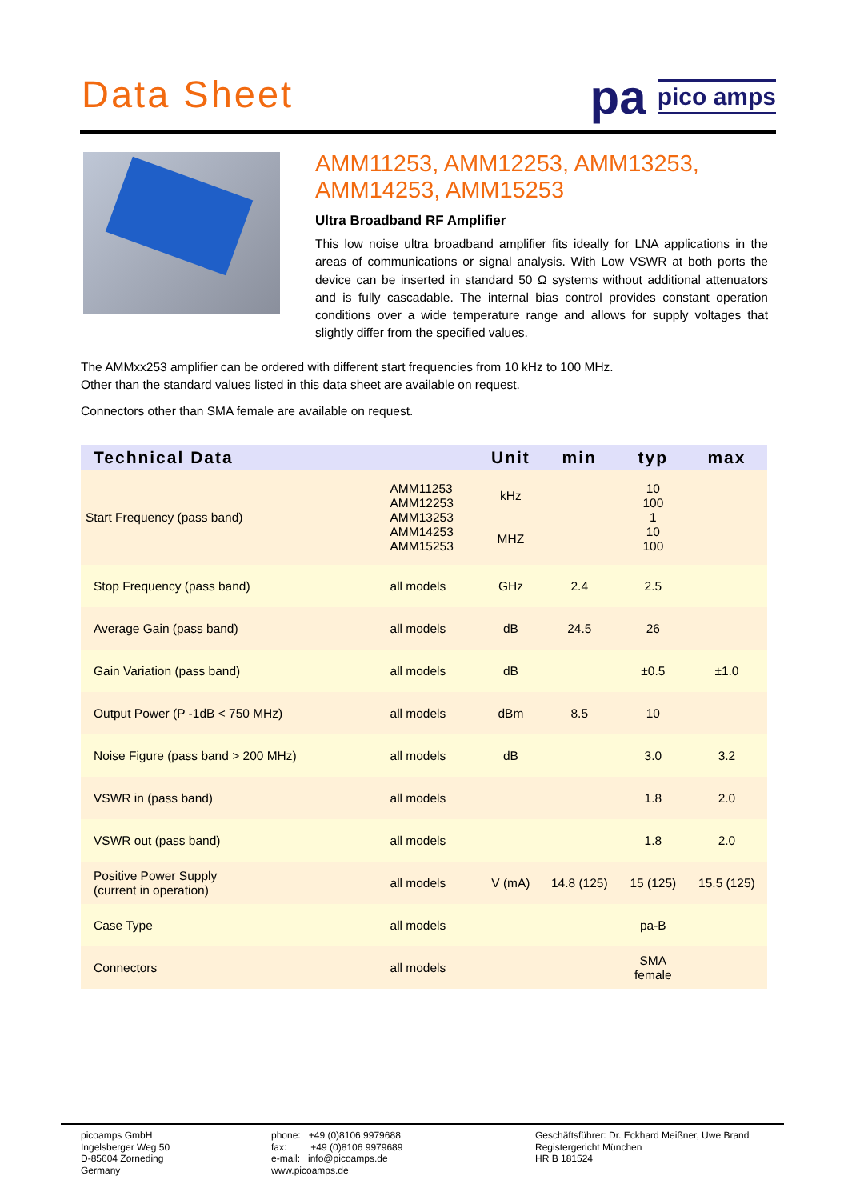Data Sheet
pa pico amps
AMM11253, AMM12253, AMM13253, AMM14253, AMM15253
Ultra Broadband RF Amplifier
This low noise ultra broadband amplifier fits ideally for LNA applications in the areas of communications or signal analysis. With Low VSWR at both ports the device can be inserted in standard 50 Ω systems without additional attenuators and is fully cascadable. The internal bias control provides constant operation conditions over a wide temperature range and allows for supply voltages that slightly differ from the specified values.
The AMMxx253 amplifier can be ordered with different start frequencies from 10 kHz to 100 MHz.
Other than the standard values listed in this data sheet are available on request.
Connectors other than SMA female are available on request.
| Technical Data | | Unit | min | typ | max |
| --- | --- | --- | --- | --- | --- |
| Start Frequency (pass band) | AMM11253 AMM12253 AMM13253 AMM14253 AMM15253 | kHz MHZ | | 10 100 1 10 100 | |
| Stop Frequency (pass band) | all models | GHz | 2.4 | 2.5 | |
| Average Gain (pass band) | all models | dB | 24.5 | 26 | |
| Gain Variation (pass band) | all models | dB | | ±0.5 | ±1.0 |
| Output Power (P -1dB < 750 MHz) | all models | dBm | 8.5 | 10 | |
| Noise Figure (pass band > 200 MHz) | all models | dB | | 3.0 | 3.2 |
| VSWR in (pass band) | all models | | | 1.8 | 2.0 |
| VSWR out (pass band) | all models | | | 1.8 | 2.0 |
| Positive Power Supply (current in operation) | all models | V (mA) | 14.8 (125) | 15 (125) | 15.5 (125) |
| Case Type | all models | | | pa-B | |
| Connectors | all models | | | SMA female | |
picoamps GmbH
Ingelsberger Weg 50
D-85604 Zorneding
Germany
phone: +49 (0)8106 9979688
fax: +49 (0)8106 9979689
e-mail: info@picoamps.de
www.picoamps.de
Geschäftsführer: Dr. Eckhard Meißner, Uwe Brand
Registergericht München
HR B 181524